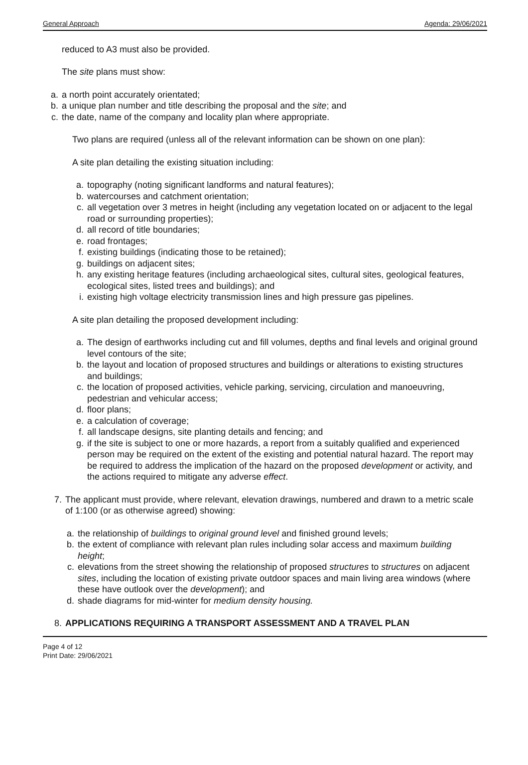General Approach Agenda: 29/06/2021
reduced to A3 must also be provided.
The site plans must show:
a. a north point accurately orientated;
b. a unique plan number and title describing the proposal and the site; and
c. the date, name of the company and locality plan where appropriate.
Two plans are required (unless all of the relevant information can be shown on one plan):
A site plan detailing the existing situation including:
a. topography (noting significant landforms and natural features);
b. watercourses and catchment orientation;
c. all vegetation over 3 metres in height (including any vegetation located on or adjacent to the legal road or surrounding properties);
d. all record of title boundaries;
e. road frontages;
f. existing buildings (indicating those to be retained);
g. buildings on adjacent sites;
h. any existing heritage features (including archaeological sites, cultural sites, geological features, ecological sites, listed trees and buildings); and
i. existing high voltage electricity transmission lines and high pressure gas pipelines.
A site plan detailing the proposed development including:
a. The design of earthworks including cut and fill volumes, depths and final levels and original ground level contours of the site;
b. the layout and location of proposed structures and buildings or alterations to existing structures and buildings;
c. the location of proposed activities, vehicle parking, servicing, circulation and manoeuvring, pedestrian and vehicular access;
d. floor plans;
e. a calculation of coverage;
f. all landscape designs, site planting details and fencing; and
g. if the site is subject to one or more hazards, a report from a suitably qualified and experienced person may be required on the extent of the existing and potential natural hazard. The report may be required to address the implication of the hazard on the proposed development or activity, and the actions required to mitigate any adverse effect.
7. The applicant must provide, where relevant, elevation drawings, numbered and drawn to a metric scale of 1:100 (or as otherwise agreed) showing:
a. the relationship of buildings to original ground level and finished ground levels;
b. the extent of compliance with relevant plan rules including solar access and maximum building height;
c. elevations from the street showing the relationship of proposed structures to structures on adjacent sites, including the location of existing private outdoor spaces and main living area windows (where these have outlook over the development); and
d. shade diagrams for mid-winter for medium density housing.
8. APPLICATIONS REQUIRING A TRANSPORT ASSESSMENT AND A TRAVEL PLAN
Page 4 of 12
Print Date: 29/06/2021